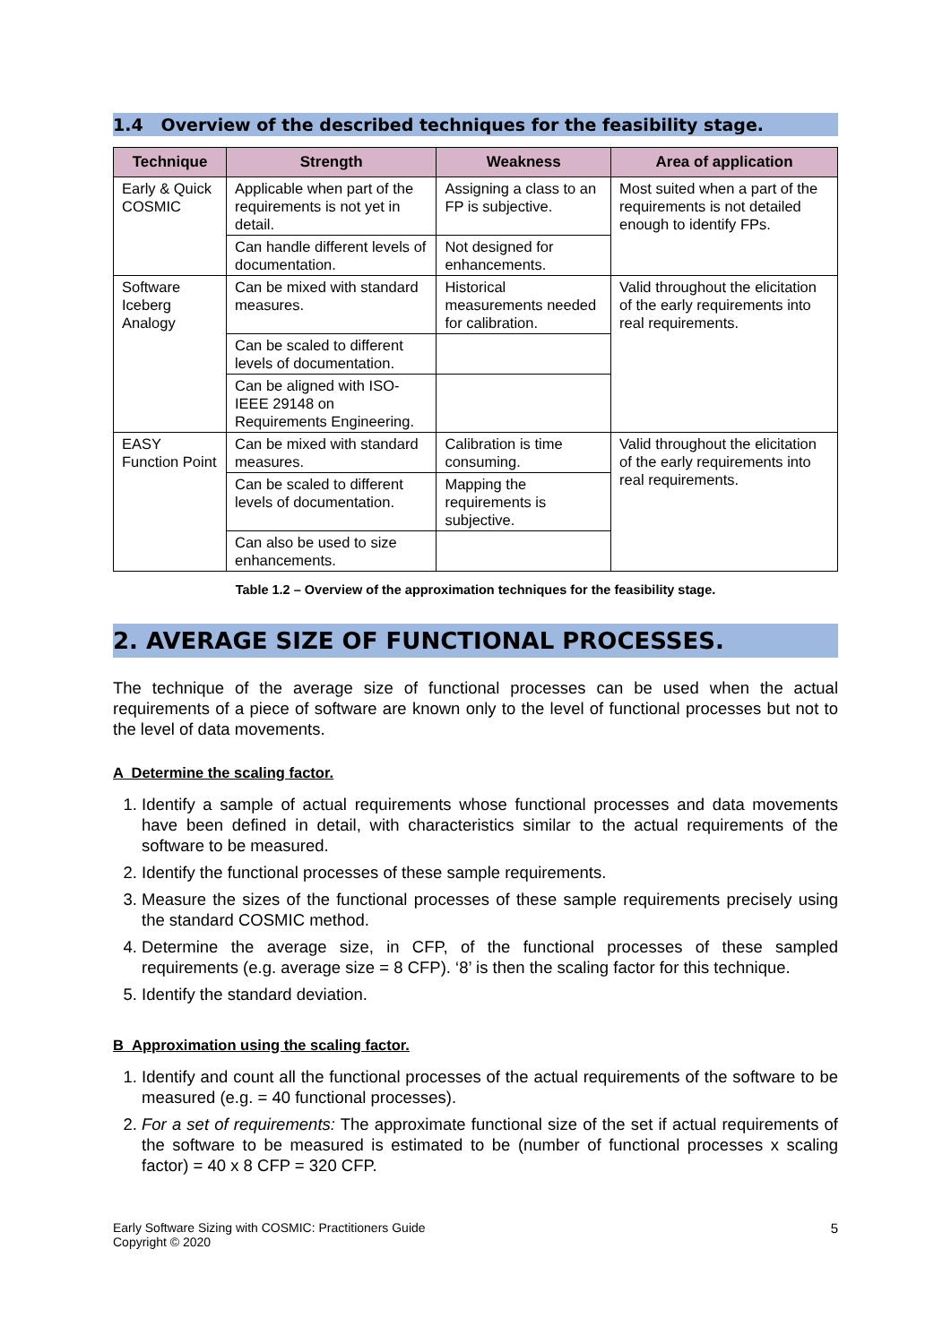1.4 Overview of the described techniques for the feasibility stage.
| Technique | Strength | Weakness | Area of application |
| --- | --- | --- | --- |
| Early & Quick COSMIC | Applicable when part of the requirements is not yet in detail. | Assigning a class to an FP is subjective. | Most suited when a part of the requirements is not detailed enough to identify FPs. |
| | Can handle different levels of documentation. | Not designed for enhancements. | |
| Software Iceberg Analogy | Can be mixed with standard measures. | Historical measurements needed for calibration. | Valid throughout the elicitation of the early requirements into real requirements. |
| | Can be scaled to different levels of documentation. | | |
| | Can be aligned with ISO-IEEE 29148 on Requirements Engineering. | | |
| EASY Function Point | Can be mixed with standard measures. | Calibration is time consuming. | Valid throughout the elicitation of the early requirements into real requirements. |
| | Can be scaled to different levels of documentation. | Mapping the requirements is subjective. | |
| | Can also be used to size enhancements. | | |
Table 1.2 – Overview of the approximation techniques for the feasibility stage.
2. AVERAGE SIZE OF FUNCTIONAL PROCESSES.
The technique of the average size of functional processes can be used when the actual requirements of a piece of software are known only to the level of functional processes but not to the level of data movements.
A Determine the scaling factor.
1. Identify a sample of actual requirements whose functional processes and data movements have been defined in detail, with characteristics similar to the actual requirements of the software to be measured.
2. Identify the functional processes of these sample requirements.
3. Measure the sizes of the functional processes of these sample requirements precisely using the standard COSMIC method.
4. Determine the average size, in CFP, of the functional processes of these sampled requirements (e.g. average size = 8 CFP). ‘8’ is then the scaling factor for this technique.
5. Identify the standard deviation.
B Approximation using the scaling factor.
1. Identify and count all the functional processes of the actual requirements of the software to be measured (e.g. = 40 functional processes).
2. For a set of requirements: The approximate functional size of the set if actual requirements of the software to be measured is estimated to be (number of functional processes x scaling factor) = 40 x 8 CFP = 320 CFP.
5 Early Software Sizing with COSMIC: Practitioners Guide
Copyright © 2020